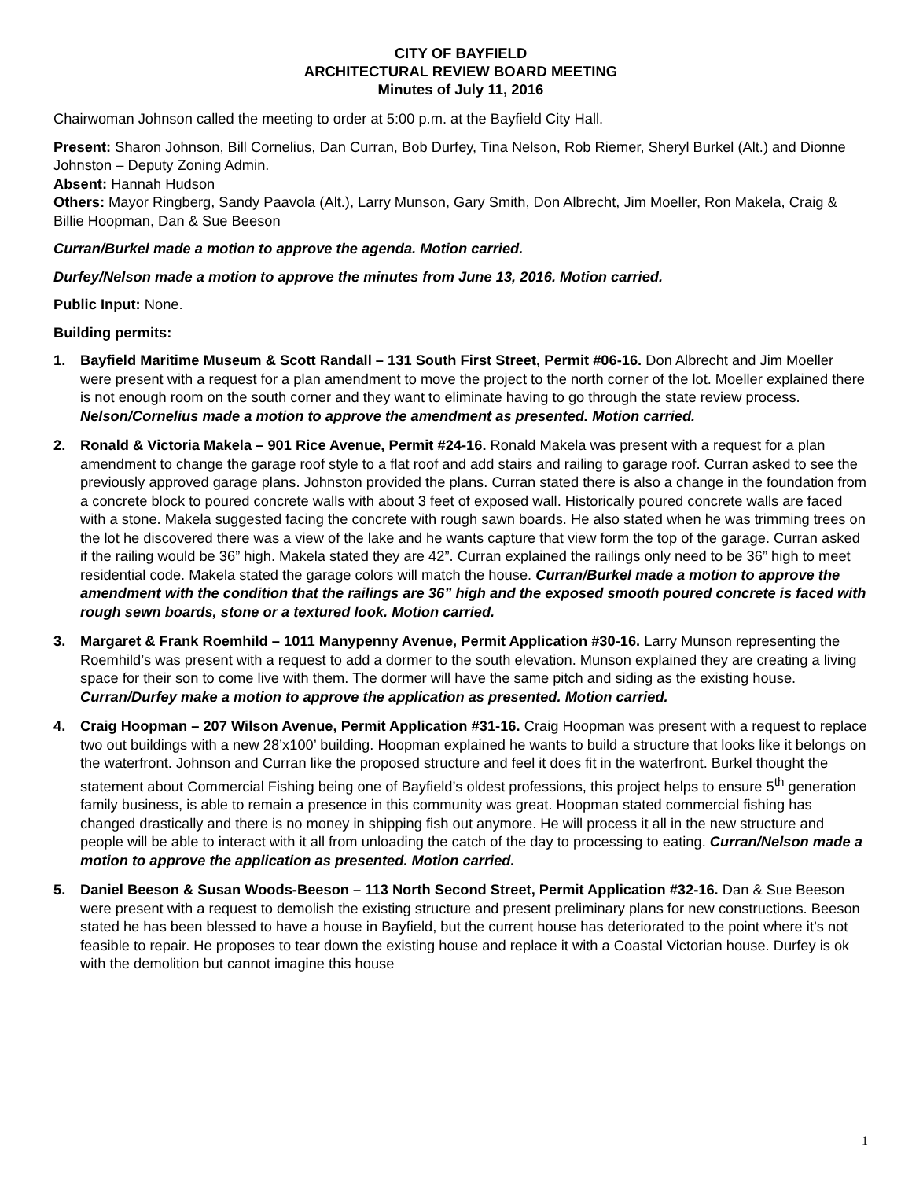CITY OF BAYFIELD
ARCHITECTURAL REVIEW BOARD MEETING
Minutes of July 11, 2016
Chairwoman Johnson called the meeting to order at 5:00 p.m. at the Bayfield City Hall.
Present: Sharon Johnson, Bill Cornelius, Dan Curran, Bob Durfey, Tina Nelson, Rob Riemer, Sheryl Burkel (Alt.) and Dionne Johnston – Deputy Zoning Admin.
Absent: Hannah Hudson
Others: Mayor Ringberg, Sandy Paavola (Alt.), Larry Munson, Gary Smith, Don Albrecht, Jim Moeller, Ron Makela, Craig & Billie Hoopman, Dan & Sue Beeson
Curran/Burkel made a motion to approve the agenda. Motion carried.
Durfey/Nelson made a motion to approve the minutes from June 13, 2016. Motion carried.
Public Input: None.
Building permits:
1. Bayfield Maritime Museum & Scott Randall – 131 South First Street, Permit #06-16. Don Albrecht and Jim Moeller were present with a request for a plan amendment to move the project to the north corner of the lot. Moeller explained there is not enough room on the south corner and they want to eliminate having to go through the state review process. Nelson/Cornelius made a motion to approve the amendment as presented. Motion carried.
2. Ronald & Victoria Makela – 901 Rice Avenue, Permit #24-16. Ronald Makela was present with a request for a plan amendment to change the garage roof style to a flat roof and add stairs and railing to garage roof. Curran asked to see the previously approved garage plans. Johnston provided the plans. Curran stated there is also a change in the foundation from a concrete block to poured concrete walls with about 3 feet of exposed wall. Historically poured concrete walls are faced with a stone. Makela suggested facing the concrete with rough sawn boards. He also stated when he was trimming trees on the lot he discovered there was a view of the lake and he wants capture that view form the top of the garage. Curran asked if the railing would be 36” high. Makela stated they are 42”. Curran explained the railings only need to be 36” high to meet residential code. Makela stated the garage colors will match the house. Curran/Burkel made a motion to approve the amendment with the condition that the railings are 36” high and the exposed smooth poured concrete is faced with rough sewn boards, stone or a textured look. Motion carried.
3. Margaret & Frank Roemhild – 1011 Manypenny Avenue, Permit Application #30-16. Larry Munson representing the Roemhild’s was present with a request to add a dormer to the south elevation. Munson explained they are creating a living space for their son to come live with them. The dormer will have the same pitch and siding as the existing house. Curran/Durfey make a motion to approve the application as presented. Motion carried.
4. Craig Hoopman – 207 Wilson Avenue, Permit Application #31-16. Craig Hoopman was present with a request to replace two out buildings with a new 28’x100’ building. Hoopman explained he wants to build a structure that looks like it belongs on the waterfront. Johnson and Curran like the proposed structure and feel it does fit in the waterfront. Burkel thought the statement about Commercial Fishing being one of Bayfield’s oldest professions, this project helps to ensure 5<sup>th</sup> generation family business, is able to remain a presence in this community was great. Hoopman stated commercial fishing has changed drastically and there is no money in shipping fish out anymore. He will process it all in the new structure and people will be able to interact with it all from unloading the catch of the day to processing to eating. Curran/Nelson made a motion to approve the application as presented. Motion carried.
5. Daniel Beeson & Susan Woods-Beeson – 113 North Second Street, Permit Application #32-16. Dan & Sue Beeson were present with a request to demolish the existing structure and present preliminary plans for new constructions. Beeson stated he has been blessed to have a house in Bayfield, but the current house has deteriorated to the point where it’s not feasible to repair. He proposes to tear down the existing house and replace it with a Coastal Victorian house. Durfey is ok with the demolition but cannot imagine this house
1